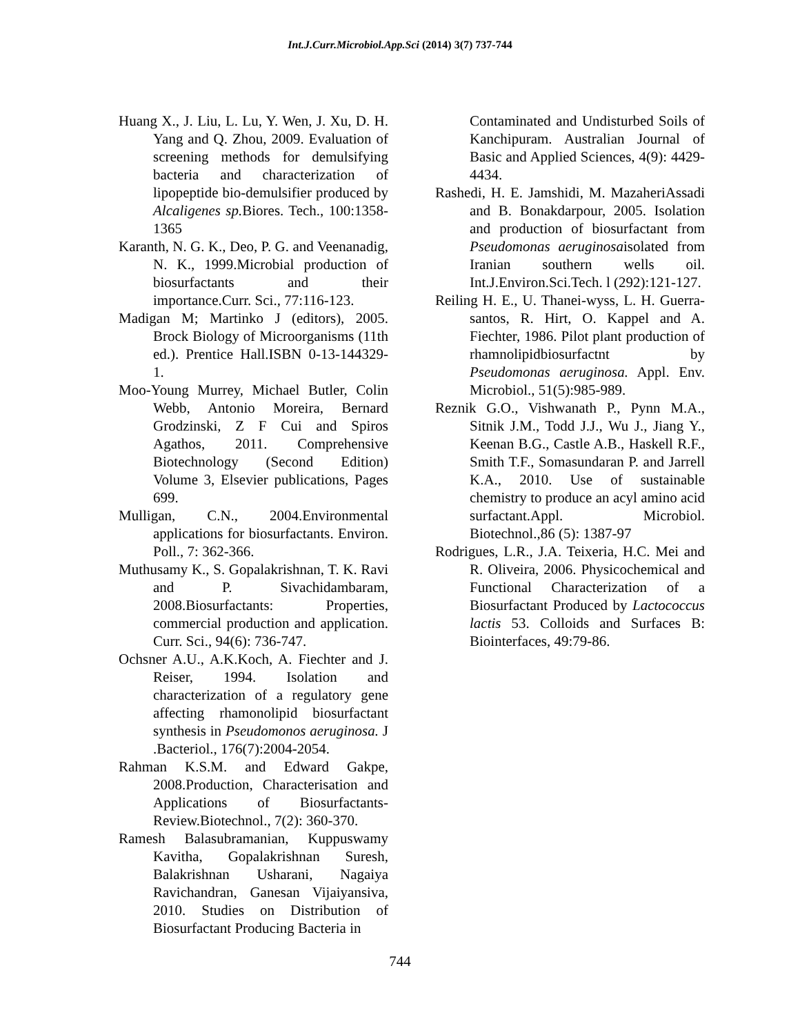Int.J.Curr.Microbiol.App.Sci (2014) 3(7) 737-744
Huang X., J. Liu, L. Lu, Y. Wen, J. Xu, D. H. Yang and Q. Zhou, 2009. Evaluation of screening methods for demulsifying bacteria and characterization of lipopeptide bio-demulsifier produced by Alcaligenes sp. Biores. Tech., 100:1358-1365
Karanth, N. G. K., Deo, P. G. and Veenanadig, N. K., 1999.Microbial production of biosurfactants and their importance.Curr. Sci., 77:116-123.
Madigan M; Martinko J (editors), 2005. Brock Biology of Microorganisms (11th ed.). Prentice Hall.ISBN 0-13-144329-1.
Moo-Young Murrey, Michael Butler, Colin Webb, Antonio Moreira, Bernard Grodzinski, Z F Cui and Spiros Agathos, 2011. Comprehensive Biotechnology (Second Edition) Volume 3, Elsevier publications, Pages 699.
Mulligan, C.N., 2004.Environmental applications for biosurfactants. Environ. Poll., 7: 362-366.
Muthusamy K., S. Gopalakrishnan, T. K. Ravi and P. Sivachidambaram, 2008.Biosurfactants: Properties, commercial production and application. Curr. Sci., 94(6): 736-747.
Ochsner A.U., A.K.Koch, A. Fiechter and J. Reiser, 1994. Isolation and characterization of a regulatory gene affecting rhamonolipid biosurfactant synthesis in Pseudomonos aeruginosa. J .Bacteriol., 176(7):2004-2054.
Rahman K.S.M. and Edward Gakpe, 2008.Production, Characterisation and Applications of Biosurfactants-Review.Biotechnol., 7(2): 360-370.
Ramesh Balasubramanian, Kuppuswamy Kavitha, Gopalakrishnan Suresh, Balakrishnan Usharani, Nagaiya Ravichandran, Ganesan Vijaiyansiva, 2010. Studies on Distribution of Biosurfactant Producing Bacteria in
Contaminated and Undisturbed Soils of Kanchipuram. Australian Journal of Basic and Applied Sciences, 4(9): 4429-4434.
Rashedi, H. E. Jamshidi, M. MazaheriAssadi and B. Bonakdarpour, 2005. Isolation and production of biosurfactant from Pseudomonas aeruginosaisolated from Iranian southern wells oil. Int.J.Environ.Sci.Tech. l (292):121-127.
Reiling H. E., U. Thanei-wyss, L. H. Guerra-santos, R. Hirt, O. Kappel and A. Fiechter, 1986. Pilot plant production of rhamnolipidbiosurfactnt by Pseudomonas aeruginosa. Appl. Env. Microbiol., 51(5):985-989.
Reznik G.O., Vishwanath P., Pynn M.A., Sitnik J.M., Todd J.J., Wu J., Jiang Y., Keenan B.G., Castle A.B., Haskell R.F., Smith T.F., Somasundaran P. and Jarrell K.A., 2010. Use of sustainable chemistry to produce an acyl amino acid surfactant.Appl. Microbiol. Biotechnol.,86 (5): 1387-97
Rodrigues, L.R., J.A. Teixeria, H.C. Mei and R. Oliveira, 2006. Physicochemical and Functional Characterization of a Biosurfactant Produced by Lactococcus lactis 53. Colloids and Surfaces B: Biointerfaces, 49:79-86.
744